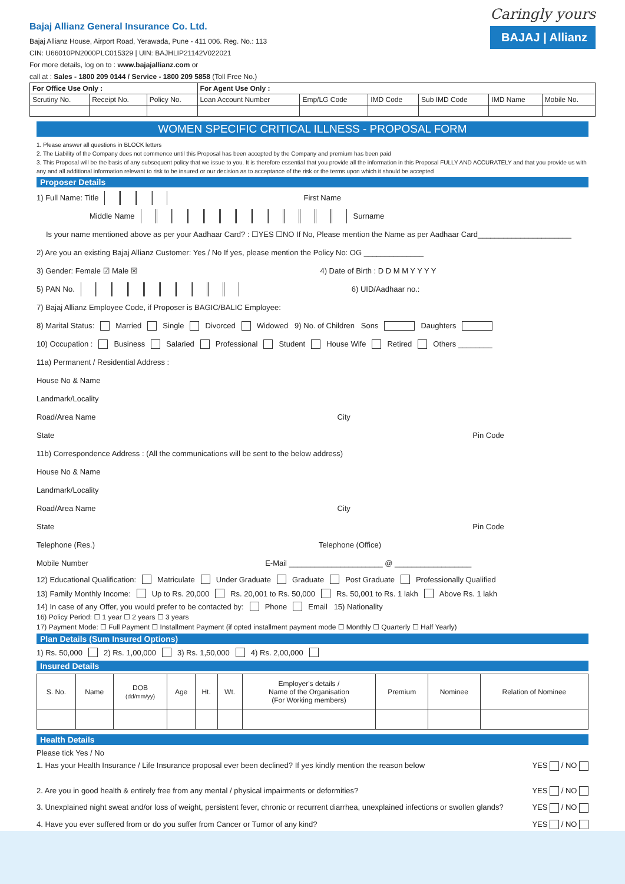Bajaj Allianz General Insurance Co. Ltd.
Bajaj Allianz House, Airport Road, Yerawada, Pune - 411 006. Reg. No.: 113
CIN: U66010PN2000PLC015329 | UIN: BAJHLIP21142V022021
For more details, log on to : www.bajajallianz.com or
call at : Sales - 1800 209 0144 / Service - 1800 209 5858 (Toll Free No.)
Caringly yours
BAJAJ | Allianz
| For Office Use Only : | | | For Agent Use Only : | | | | | |
| --- | --- | --- | --- | --- | --- | --- | --- | --- |
| Scrutiny No. | Receipt No. | Policy No. | Loan Account Number | Emp/LG Code | IMD Code | Sub IMD Code | IMD Name | Mobile No. |
WOMEN SPECIFIC CRITICAL ILLNESS - PROPOSAL FORM
1. Please answer all questions in BLOCK letters
2. The Liability of the Company does not commence until this Proposal has been accepted by the Company and premium has been paid
3. This Proposal will be the basis of any subsequent policy that we issue to you. It is therefore essential that you provide all the information in this Proposal FULLY AND ACCURATELY and that you provide us with any and all additional information relevant to risk to be insured or our decision as to acceptance of the risk or the terms upon which it should be accepted
Proposer Details
1) Full Name: Title First Name
Middle Name Surname
Is your name mentioned above as per your Aadhaar Card? : ☐YES ☐NO If No, Please mention the Name as per Aadhaar Card______________________
2) Are you an existing Bajaj Allianz Customer: Yes / No If yes, please mention the Policy No: OG ______________
3) Gender: Female ☑ Male ☒ 4) Date of Birth : D D M M Y Y Y Y
5) PAN No. 6) UID/Aadhaar no.:
7) Bajaj Allianz Employee Code, if Proposer is BAGIC/BALIC Employee:
8) Marital Status: Married Single Divorced Widowed 9) No. of Children Sons Daughters
10) Occupation : Business Salaried Professional Student House Wife Retired Others ________
11a) Permanent / Residential Address :
House No & Name
Landmark/Locality
Road/Area Name City
State Pin Code
11b) Correspondence Address : (All the communications will be sent to the below address)
House No & Name
Landmark/Locality
Road/Area Name City
State Pin Code
Telephone (Res.) Telephone (Office)
Mobile Number E-Mail ______________________ @ __________________
12) Educational Qualification: Matriculate Under Graduate Graduate Post Graduate Professionally Qualified
13) Family Monthly Income: Up to Rs. 20,000 Rs. 20,001 to Rs. 50,000 Rs. 50,001 to Rs. 1 lakh Above Rs. 1 lakh
14) In case of any Offer, you would prefer to be contacted by: Phone Email 15) Nationality
16) Policy Period: ☐ 1 year ☐ 2 years ☐ 3 years
17) Payment Mode: ☐ Full Payment ☐ Installment Payment (if opted installment payment mode ☐ Monthly ☐ Quarterly ☐ Half Yearly)
Plan Details (Sum Insured Options)
1) Rs. 50,000 2) Rs. 1,00,000 3) Rs. 1,50,000 4) Rs. 2,00,000
Insured Details
| S. No. | Name | DOB (dd/mm/yy) | Age | Ht. | Wt. | Employer's details / Name of the Organisation (For Working members) | Premium | Nominee | Relation of Nominee |
Health Details
Please tick Yes / No
1. Has your Health Insurance / Life Insurance proposal ever been declined? If yes kindly mention the reason below YES / NO
2. Are you in good health & entirely free from any mental / physical impairments or deformities? YES / NO
3. Unexplained night sweat and/or loss of weight, persistent fever, chronic or recurrent diarrhea, unexplained infections or swollen glands? YES / NO
4. Have you ever suffered from or do you suffer from Cancer or Tumor of any kind? YES / NO